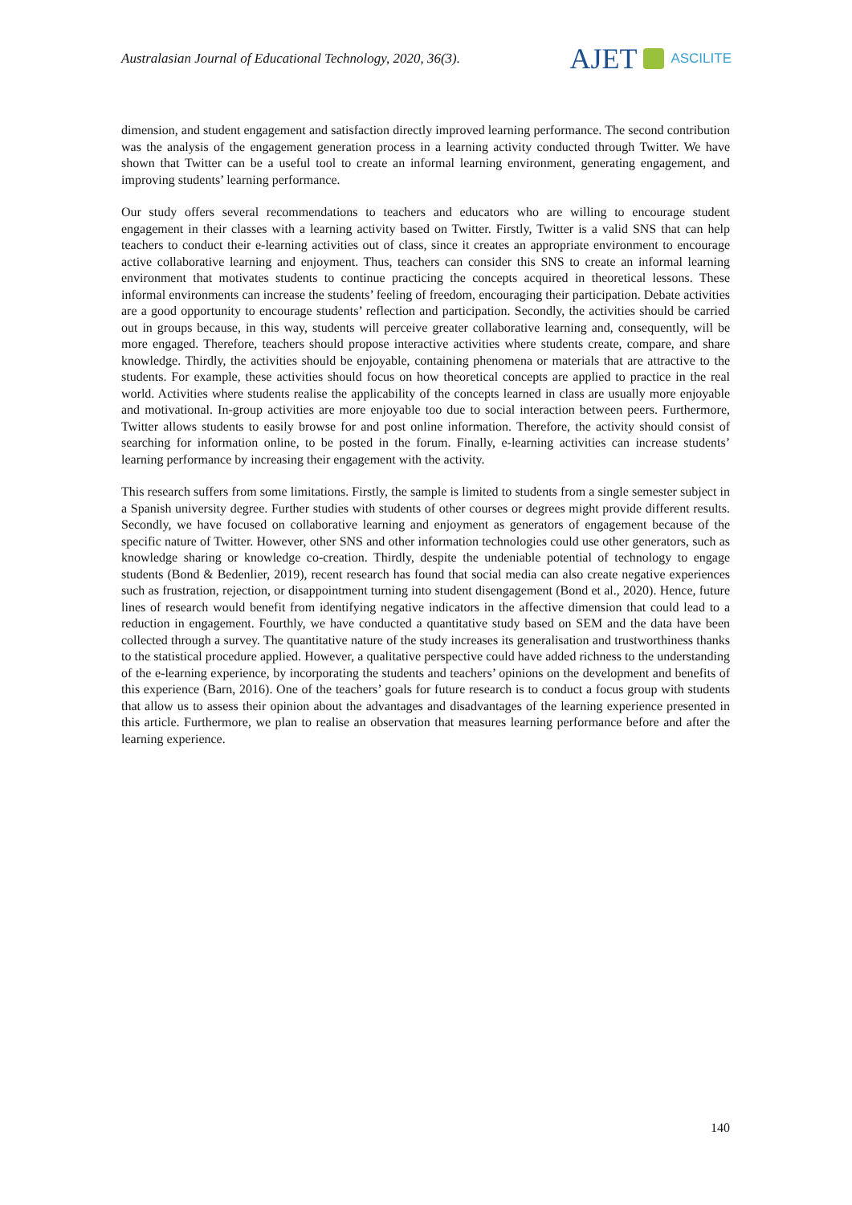Australasian Journal of Educational Technology, 2020, 36(3).
AJET ASCILITE
dimension, and student engagement and satisfaction directly improved learning performance. The second contribution was the analysis of the engagement generation process in a learning activity conducted through Twitter. We have shown that Twitter can be a useful tool to create an informal learning environment, generating engagement, and improving students’ learning performance.
Our study offers several recommendations to teachers and educators who are willing to encourage student engagement in their classes with a learning activity based on Twitter. Firstly, Twitter is a valid SNS that can help teachers to conduct their e-learning activities out of class, since it creates an appropriate environment to encourage active collaborative learning and enjoyment. Thus, teachers can consider this SNS to create an informal learning environment that motivates students to continue practicing the concepts acquired in theoretical lessons. These informal environments can increase the students’ feeling of freedom, encouraging their participation. Debate activities are a good opportunity to encourage students’ reflection and participation. Secondly, the activities should be carried out in groups because, in this way, students will perceive greater collaborative learning and, consequently, will be more engaged. Therefore, teachers should propose interactive activities where students create, compare, and share knowledge. Thirdly, the activities should be enjoyable, containing phenomena or materials that are attractive to the students. For example, these activities should focus on how theoretical concepts are applied to practice in the real world. Activities where students realise the applicability of the concepts learned in class are usually more enjoyable and motivational. In-group activities are more enjoyable too due to social interaction between peers. Furthermore, Twitter allows students to easily browse for and post online information. Therefore, the activity should consist of searching for information online, to be posted in the forum. Finally, e-learning activities can increase students’ learning performance by increasing their engagement with the activity.
This research suffers from some limitations. Firstly, the sample is limited to students from a single semester subject in a Spanish university degree. Further studies with students of other courses or degrees might provide different results. Secondly, we have focused on collaborative learning and enjoyment as generators of engagement because of the specific nature of Twitter. However, other SNS and other information technologies could use other generators, such as knowledge sharing or knowledge co-creation. Thirdly, despite the undeniable potential of technology to engage students (Bond & Bedenlier, 2019), recent research has found that social media can also create negative experiences such as frustration, rejection, or disappointment turning into student disengagement (Bond et al., 2020). Hence, future lines of research would benefit from identifying negative indicators in the affective dimension that could lead to a reduction in engagement. Fourthly, we have conducted a quantitative study based on SEM and the data have been collected through a survey. The quantitative nature of the study increases its generalisation and trustworthiness thanks to the statistical procedure applied. However, a qualitative perspective could have added richness to the understanding of the e-learning experience, by incorporating the students and teachers’ opinions on the development and benefits of this experience (Barn, 2016). One of the teachers’ goals for future research is to conduct a focus group with students that allow us to assess their opinion about the advantages and disadvantages of the learning experience presented in this article. Furthermore, we plan to realise an observation that measures learning performance before and after the learning experience.
140